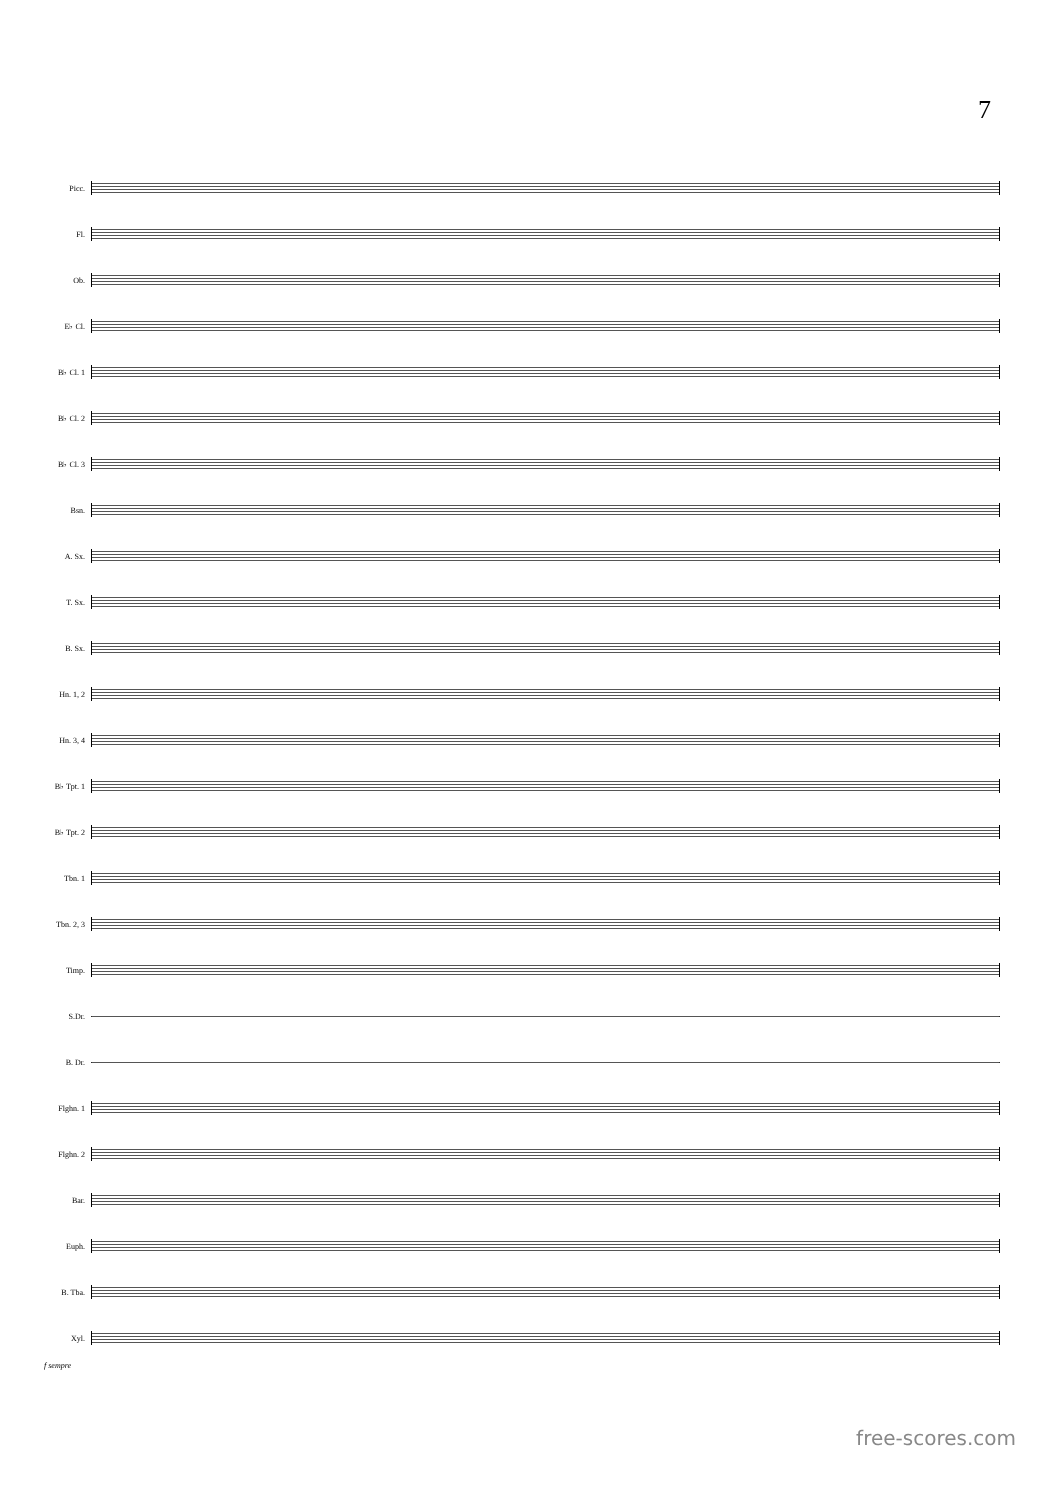7
Picc.
Fl.
Ob.
E♭ Cl.
B♭ Cl. 1
B♭ Cl. 2
B♭ Cl. 3
Bsn.
A. Sx.
T. Sx.
B. Sx.
Hn. 1, 2
Hn. 3, 4
B♭ Tpt. 1
B♭ Tpt. 2
Tbn. 1
Tbn. 2, 3
Timp.
S.Dr.
B. Dr.
Flghn. 1
Flghn. 2
Bar.
Euph.
B. Tba.
Xyl.
f sempre
free-scores.com